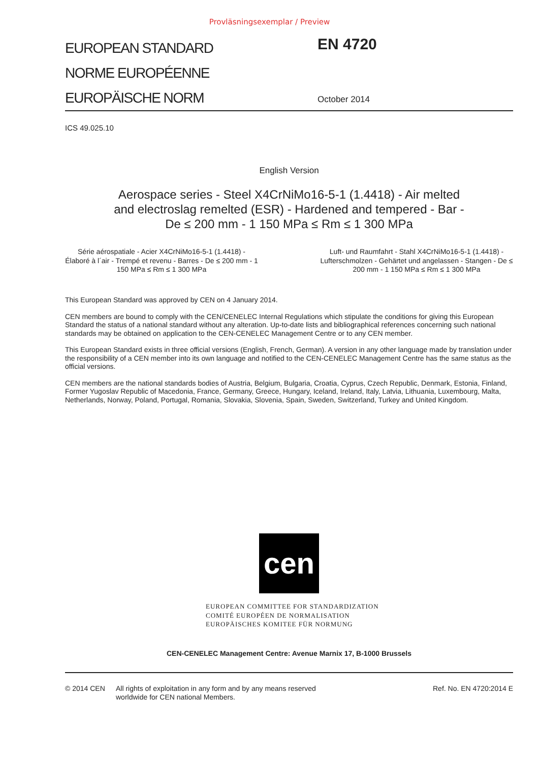Provläsningsexemplar / Preview
EUROPEAN STANDARD
NORME EUROPÉENNE
EUROPÄISCHE NORM
EN 4720
October 2014
ICS 49.025.10
English Version
Aerospace series - Steel X4CrNiMo16-5-1 (1.4418) - Air melted
and electroslag remelted (ESR) - Hardened and tempered - Bar -
De ≤ 200 mm - 1 150 MPa ≤ Rm ≤ 1 300 MPa
Série aérospatiale - Acier X4CrNiMo16-5-1 (1.4418) - Élaboré à l´air - Trempé et revenu - Barres - De ≤ 200 mm - 1 150 MPa ≤ Rm ≤ 1 300 MPa
Luft- und Raumfahrt - Stahl X4CrNiMo16-5-1 (1.4418) - Lufterschmolzen - Gehärtet und angelassen - Stangen - De ≤ 200 mm - 1 150 MPa ≤ Rm ≤ 1 300 MPa
This European Standard was approved by CEN on 4 January 2014.
CEN members are bound to comply with the CEN/CENELEC Internal Regulations which stipulate the conditions for giving this European Standard the status of a national standard without any alteration. Up-to-date lists and bibliographical references concerning such national standards may be obtained on application to the CEN-CENELEC Management Centre or to any CEN member.
This European Standard exists in three official versions (English, French, German). A version in any other language made by translation under the responsibility of a CEN member into its own language and notified to the CEN-CENELEC Management Centre has the same status as the official versions.
CEN members are the national standards bodies of Austria, Belgium, Bulgaria, Croatia, Cyprus, Czech Republic, Denmark, Estonia, Finland, Former Yugoslav Republic of Macedonia, France, Germany, Greece, Hungary, Iceland, Ireland, Italy, Latvia, Lithuania, Luxembourg, Malta, Netherlands, Norway, Poland, Portugal, Romania, Slovakia, Slovenia, Spain, Sweden, Switzerland, Turkey and United Kingdom.
cen
EUROPEAN COMMITTEE FOR STANDARDIZATION
COMITÉ EUROPÉEN DE NORMALISATION
EUROPÄISCHES KOMITEE FÜR NORMUNG
CEN-CENELEC Management Centre: Avenue Marnix 17, B-1000 Brussels
© 2014 CEN All rights of exploitation in any form and by any means reserved worldwide for CEN national Members.
Ref. No. EN 4720:2014 E